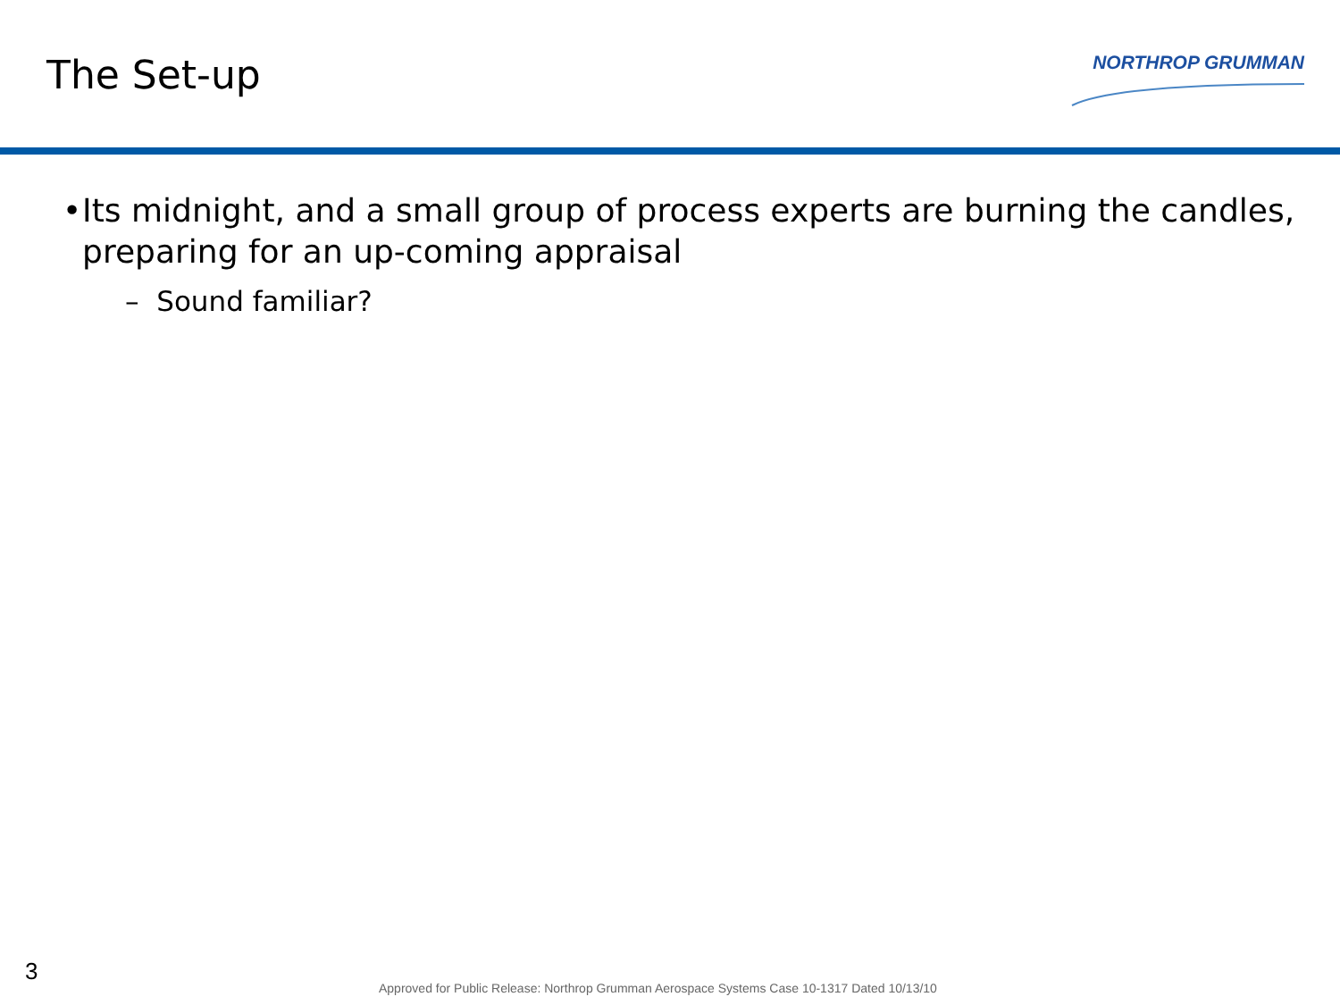The Set-up
NORTHROP GRUMMAN
• Its midnight, and a small group of process experts are burning the candles, preparing for an up-coming appraisal
– Sound familiar?
3
Approved for Public Release: Northrop Grumman Aerospace Systems Case 10-1317 Dated 10/13/10